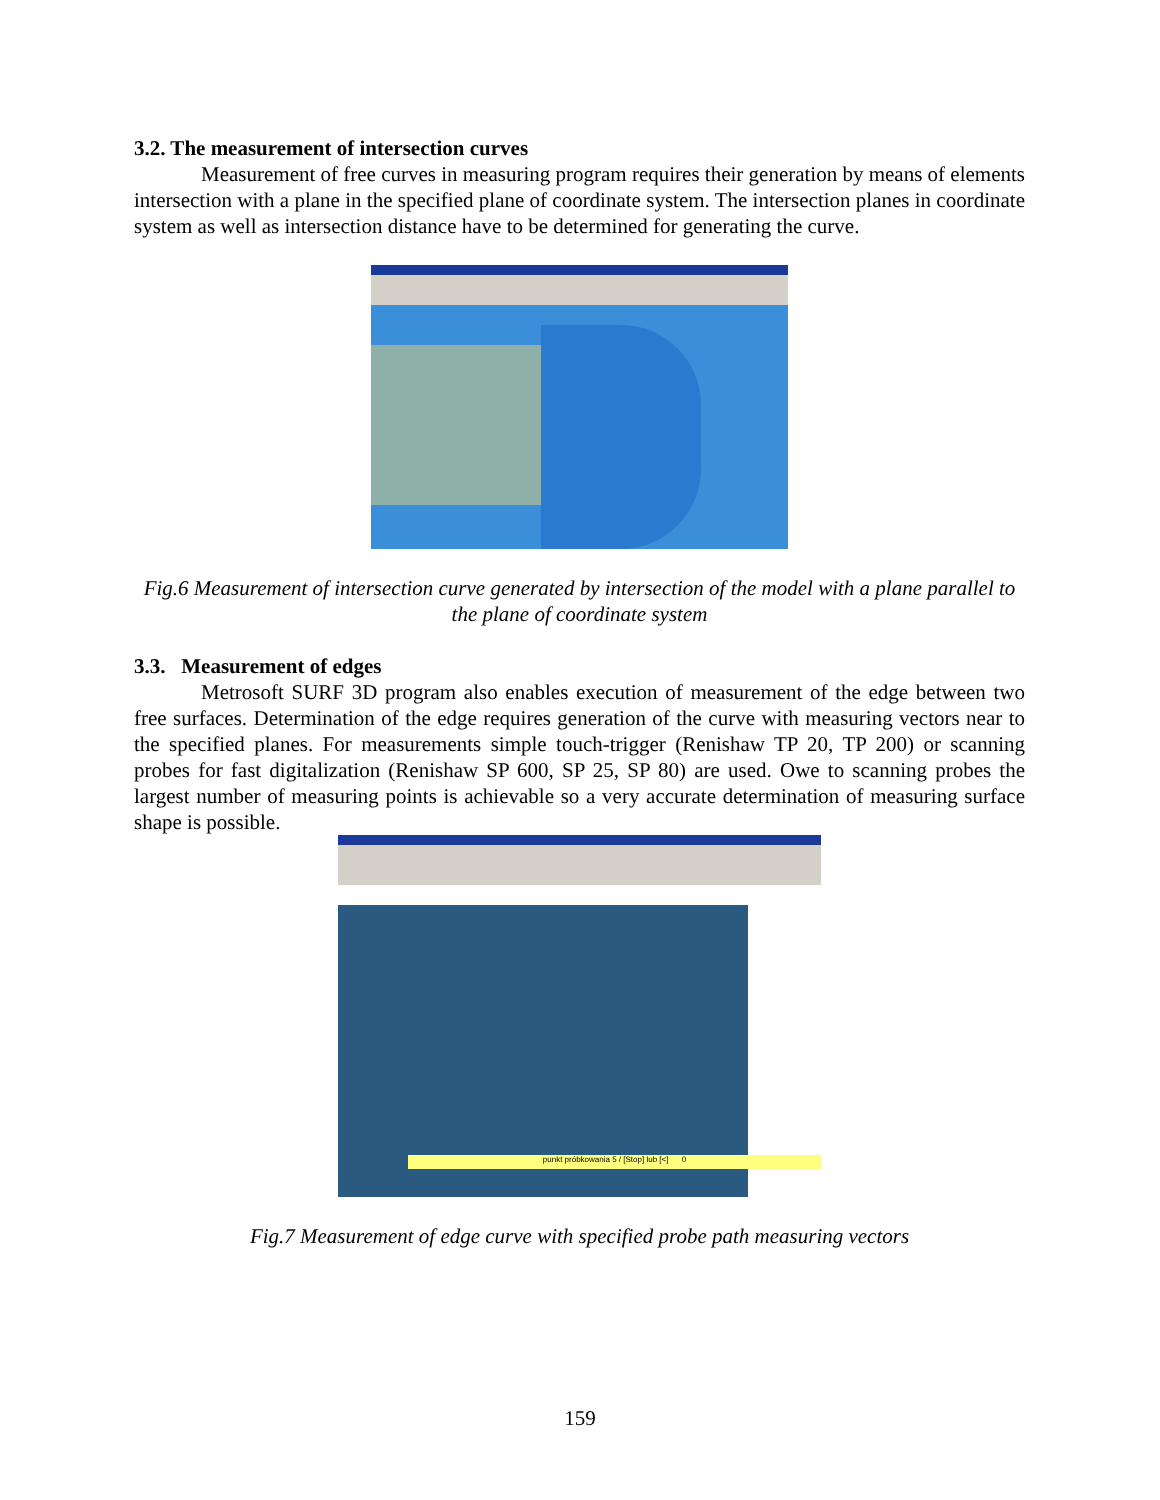3.2. The measurement of intersection curves
Measurement of free curves in measuring program requires their generation by means of elements intersection with a plane in the specified plane of coordinate system. The intersection planes in coordinate system as well as intersection distance have to be determined for generating the curve.
Fig.6 Measurement of intersection curve generated by intersection of the model with a plane parallel to the plane of coordinate system
3.3. Measurement of edges
Metrosoft SURF 3D program also enables execution of measurement of the edge between two free surfaces. Determination of the edge requires generation of the curve with measuring vectors near to the specified planes. For measurements simple touch-trigger (Renishaw TP 20, TP 200) or scanning probes for fast digitalization (Renishaw SP 600, SP 25, SP 80) are used. Owe to scanning probes the largest number of measuring points is achievable so a very accurate determination of measuring surface shape is possible.
punkt próbkowania 5 / [Stop] lub [<] 0
Fig.7 Measurement of edge curve with specified probe path measuring vectors
159